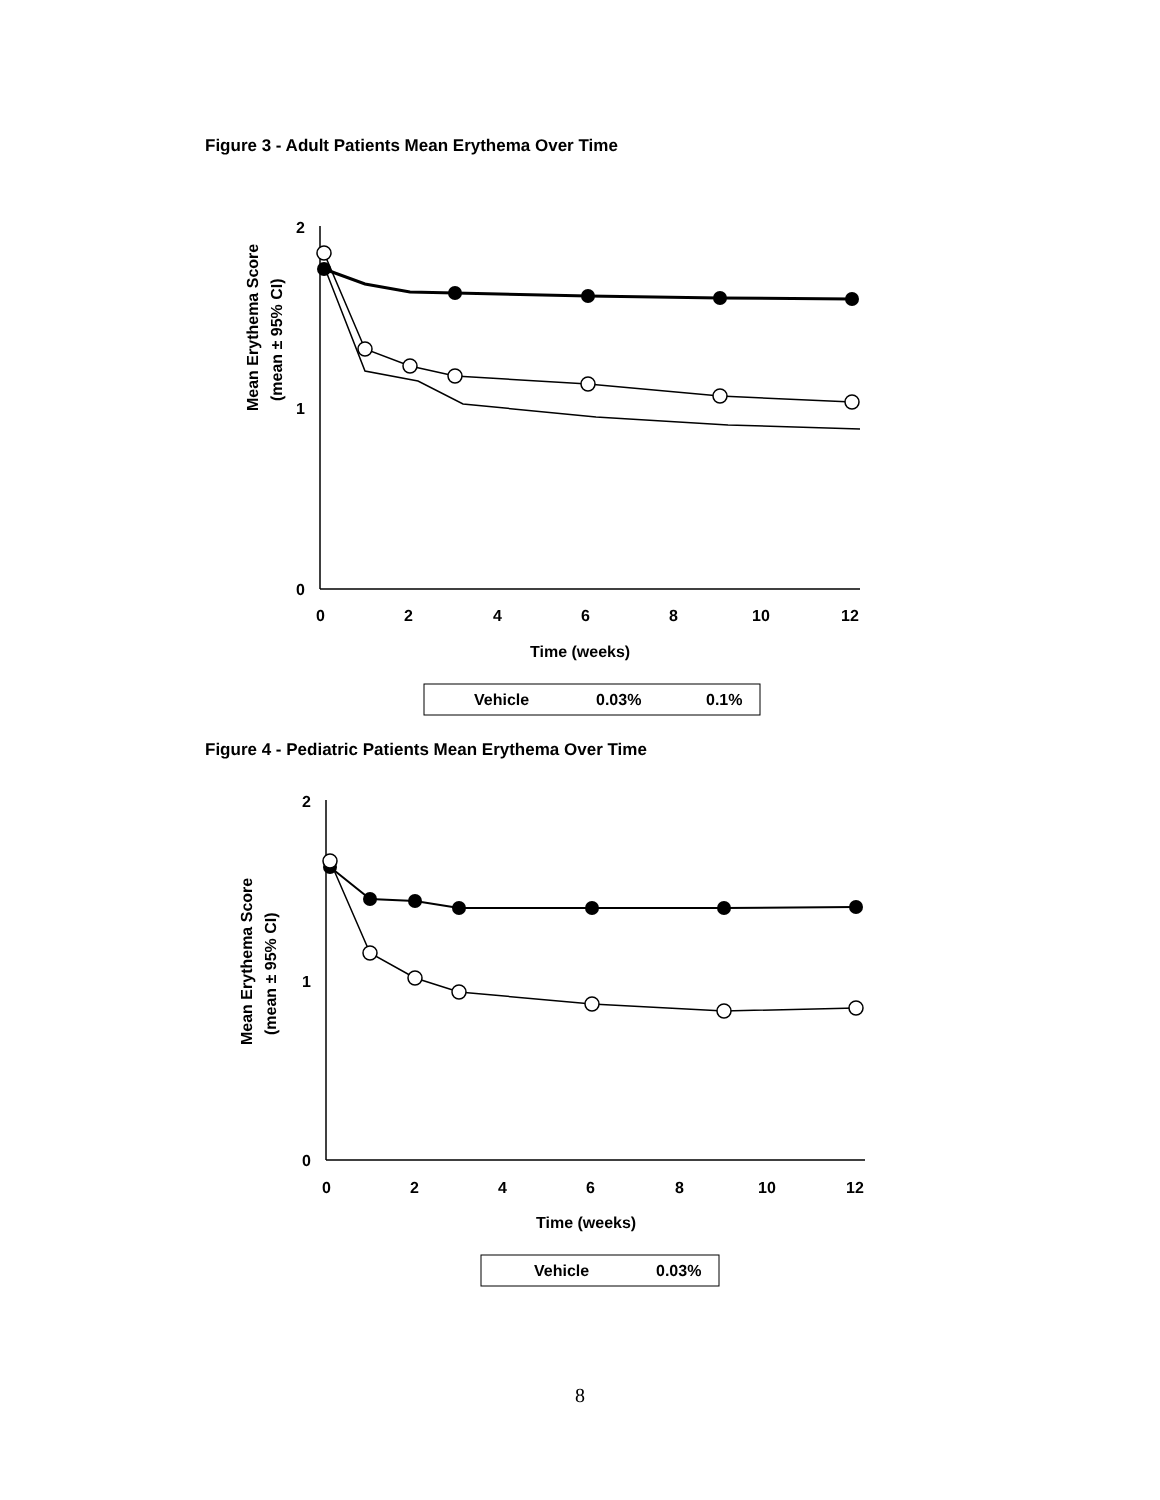Figure 3 - Adult Patients Mean Erythema Over Time
2
1
0
0
2
4
6
8
10
12
Time (weeks)
Mean Erythema Score
(mean ± 95% CI)
Vehicle
0.03%
0.1%
Figure 4 - Pediatric Patients Mean Erythema Over Time
2
1
0
0
2
4
6
8
10
12
Time (weeks)
Mean Erythema Score
(mean ± 95% CI)
Vehicle
0.03%
8